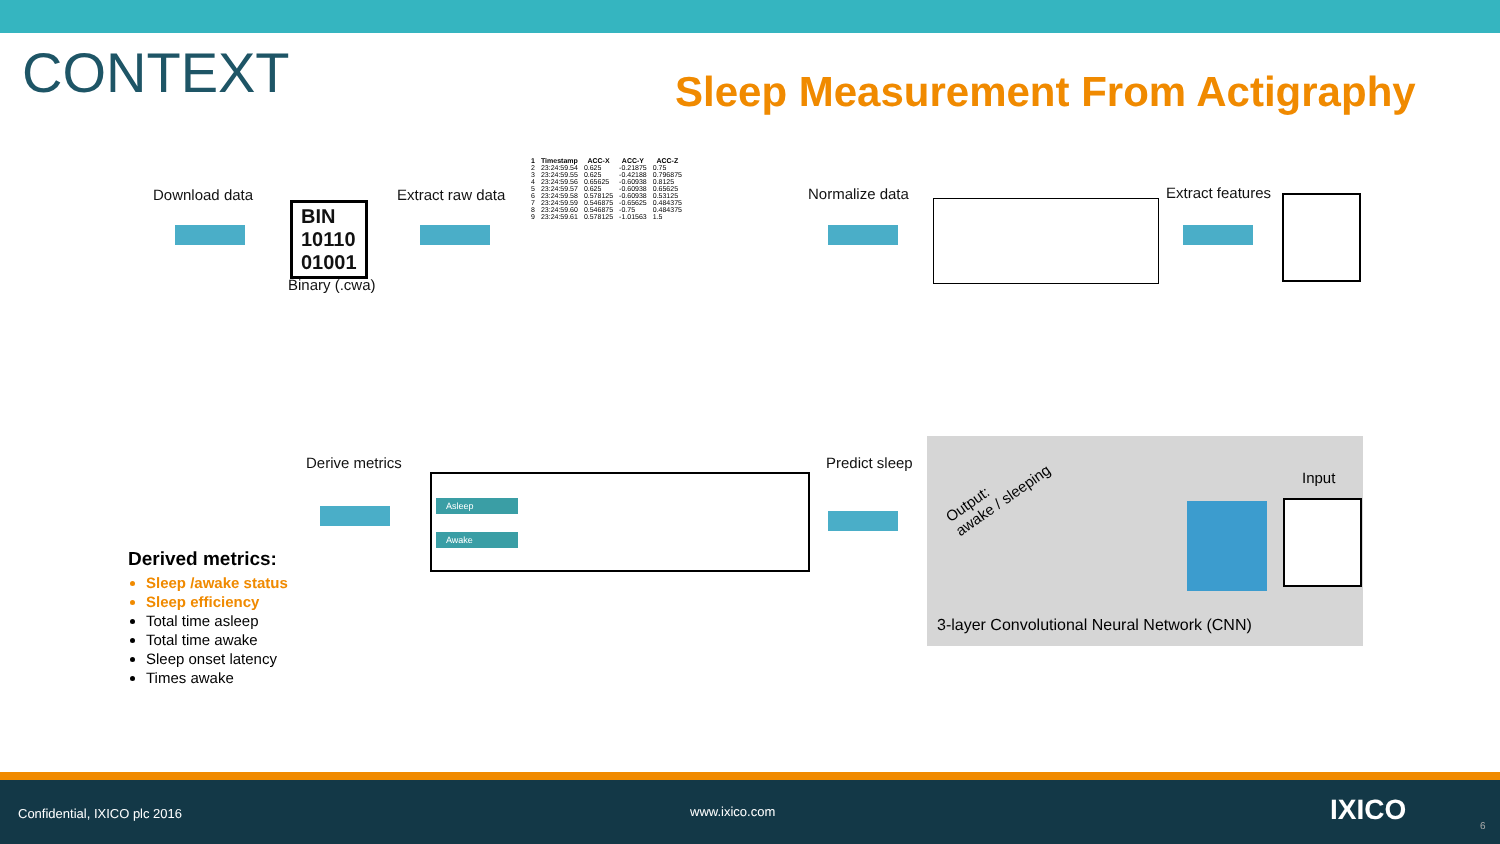CONTEXT
Sleep Measurement From Actigraphy
Download data
BIN
10110
01001
Binary (.cwa)
Extract raw data
| 1 | Timestamp | ACC-X | ACC-Y | ACC-Z |
| --- | --- | --- | --- | --- |
| 2 | 23:24:59.54 | 0.625 | -0.21875 | 0.75 |
| 3 | 23:24:59.55 | 0.625 | -0.42188 | 0.796875 |
| 4 | 23:24:59.56 | 0.65625 | -0.60938 | 0.8125 |
| 5 | 23:24:59.57 | 0.625 | -0.60938 | 0.65625 |
| 6 | 23:24:59.58 | 0.578125 | -0.60938 | 0.53125 |
| 7 | 23:24:59.59 | 0.546875 | -0.65625 | 0.484375 |
| 8 | 23:24:59.60 | 0.546875 | -0.75 | 0.484375 |
| 9 | 23:24:59.61 | 0.578125 | -1.01563 | 1.5 |
Normalize data Extract features
Derived metrics:
Sleep /awake status
Sleep efficiency
Total time asleep
Total time awake
Sleep onset latency
Times awake
Derive metrics
Asleep
Awake
Predict sleep
Output:
awake / sleeping
Input
3-layer Convolutional Neural Network (CNN)
Confidential, IXICO plc 2016 www.ixico.com IXICO 6